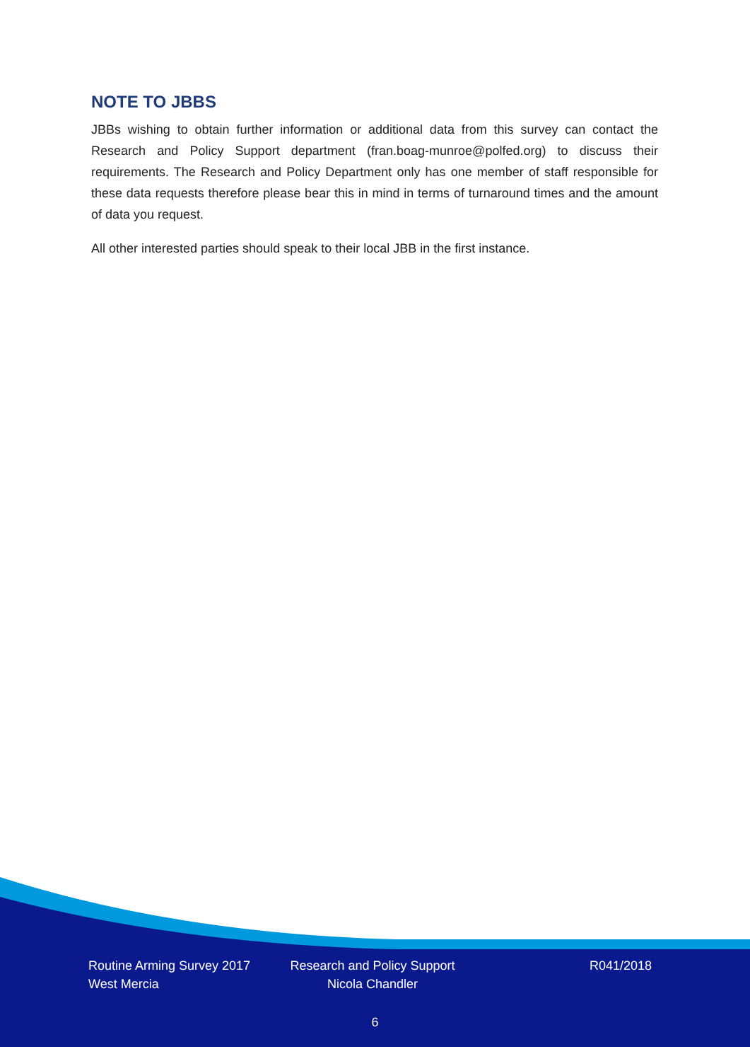NOTE TO JBBS
JBBs wishing to obtain further information or additional data from this survey can contact the Research and Policy Support department (fran.boag-munroe@polfed.org) to discuss their requirements. The Research and Policy Department only has one member of staff responsible for these data requests therefore please bear this in mind in terms of turnaround times and the amount of data you request.
All other interested parties should speak to their local JBB in the first instance.
Routine Arming Survey 2017
West Mercia
Research and Policy Support
Nicola Chandler
R041/2018
6